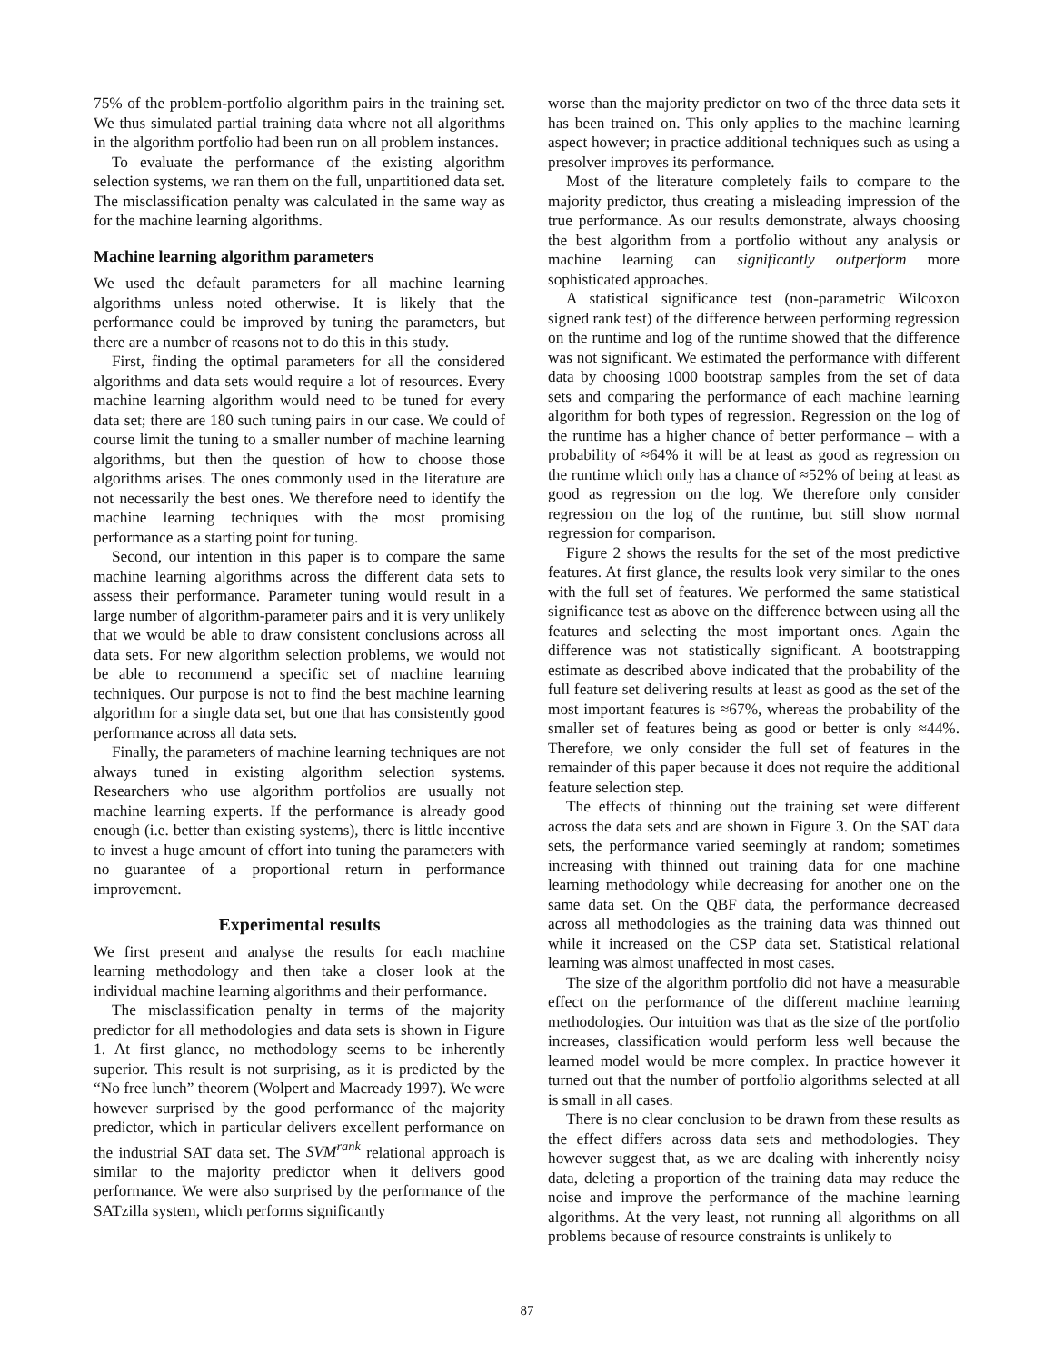75% of the problem-portfolio algorithm pairs in the training set. We thus simulated partial training data where not all algorithms in the algorithm portfolio had been run on all problem instances.
To evaluate the performance of the existing algorithm selection systems, we ran them on the full, unpartitioned data set. The misclassification penalty was calculated in the same way as for the machine learning algorithms.
Machine learning algorithm parameters
We used the default parameters for all machine learning algorithms unless noted otherwise. It is likely that the performance could be improved by tuning the parameters, but there are a number of reasons not to do this in this study.
First, finding the optimal parameters for all the considered algorithms and data sets would require a lot of resources. Every machine learning algorithm would need to be tuned for every data set; there are 180 such tuning pairs in our case. We could of course limit the tuning to a smaller number of machine learning algorithms, but then the question of how to choose those algorithms arises. The ones commonly used in the literature are not necessarily the best ones. We therefore need to identify the machine learning techniques with the most promising performance as a starting point for tuning.
Second, our intention in this paper is to compare the same machine learning algorithms across the different data sets to assess their performance. Parameter tuning would result in a large number of algorithm-parameter pairs and it is very unlikely that we would be able to draw consistent conclusions across all data sets. For new algorithm selection problems, we would not be able to recommend a specific set of machine learning techniques. Our purpose is not to find the best machine learning algorithm for a single data set, but one that has consistently good performance across all data sets.
Finally, the parameters of machine learning techniques are not always tuned in existing algorithm selection systems. Researchers who use algorithm portfolios are usually not machine learning experts. If the performance is already good enough (i.e. better than existing systems), there is little incentive to invest a huge amount of effort into tuning the parameters with no guarantee of a proportional return in performance improvement.
Experimental results
We first present and analyse the results for each machine learning methodology and then take a closer look at the individual machine learning algorithms and their performance.
The misclassification penalty in terms of the majority predictor for all methodologies and data sets is shown in Figure 1. At first glance, no methodology seems to be inherently superior. This result is not surprising, as it is predicted by the “No free lunch” theorem (Wolpert and Macready 1997). We were however surprised by the good performance of the majority predictor, which in particular delivers excellent performance on the industrial SAT data set. The SVM<sup>rank</sup> relational approach is similar to the majority predictor when it delivers good performance. We were also surprised by the performance of the SATzilla system, which performs significantly
worse than the majority predictor on two of the three data sets it has been trained on. This only applies to the machine learning aspect however; in practice additional techniques such as using a presolver improves its performance.
Most of the literature completely fails to compare to the majority predictor, thus creating a misleading impression of the true performance. As our results demonstrate, always choosing the best algorithm from a portfolio without any analysis or machine learning can significantly outperform more sophisticated approaches.
A statistical significance test (non-parametric Wilcoxon signed rank test) of the difference between performing regression on the runtime and log of the runtime showed that the difference was not significant. We estimated the performance with different data by choosing 1000 bootstrap samples from the set of data sets and comparing the performance of each machine learning algorithm for both types of regression. Regression on the log of the runtime has a higher chance of better performance – with a probability of ≈64% it will be at least as good as regression on the runtime which only has a chance of ≈52% of being at least as good as regression on the log. We therefore only consider regression on the log of the runtime, but still show normal regression for comparison.
Figure 2 shows the results for the set of the most predictive features. At first glance, the results look very similar to the ones with the full set of features. We performed the same statistical significance test as above on the difference between using all the features and selecting the most important ones. Again the difference was not statistically significant. A bootstrapping estimate as described above indicated that the probability of the full feature set delivering results at least as good as the set of the most important features is ≈67%, whereas the probability of the smaller set of features being as good or better is only ≈44%. Therefore, we only consider the full set of features in the remainder of this paper because it does not require the additional feature selection step.
The effects of thinning out the training set were different across the data sets and are shown in Figure 3. On the SAT data sets, the performance varied seemingly at random; sometimes increasing with thinned out training data for one machine learning methodology while decreasing for another one on the same data set. On the QBF data, the performance decreased across all methodologies as the training data was thinned out while it increased on the CSP data set. Statistical relational learning was almost unaffected in most cases.
The size of the algorithm portfolio did not have a measurable effect on the performance of the different machine learning methodologies. Our intuition was that as the size of the portfolio increases, classification would perform less well because the learned model would be more complex. In practice however it turned out that the number of portfolio algorithms selected at all is small in all cases.
There is no clear conclusion to be drawn from these results as the effect differs across data sets and methodologies. They however suggest that, as we are dealing with inherently noisy data, deleting a proportion of the training data may reduce the noise and improve the performance of the machine learning algorithms. At the very least, not running all algorithms on all problems because of resource constraints is unlikely to
87